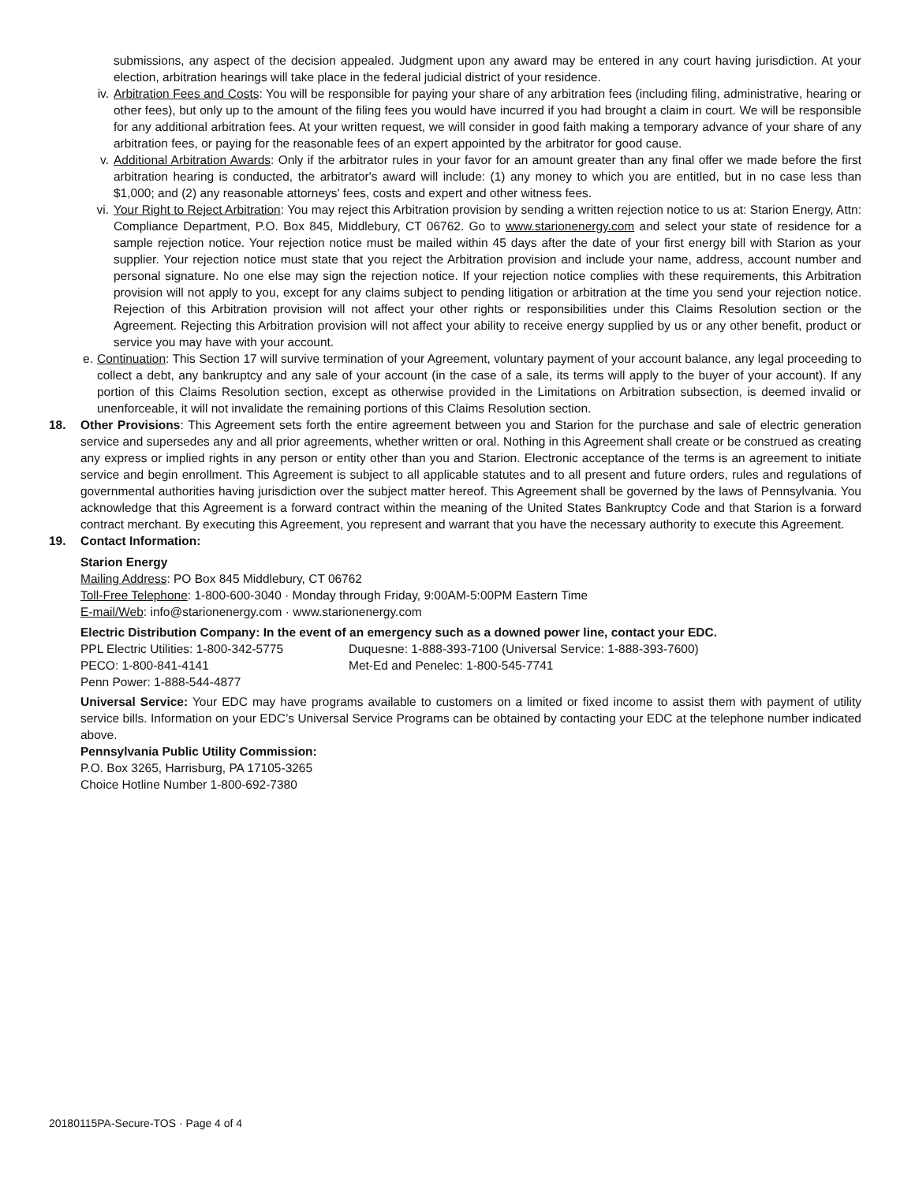submissions, any aspect of the decision appealed. Judgment upon any award may be entered in any court having jurisdiction. At your election, arbitration hearings will take place in the federal judicial district of your residence.
iv. Arbitration Fees and Costs: You will be responsible for paying your share of any arbitration fees (including filing, administrative, hearing or other fees), but only up to the amount of the filing fees you would have incurred if you had brought a claim in court. We will be responsible for any additional arbitration fees. At your written request, we will consider in good faith making a temporary advance of your share of any arbitration fees, or paying for the reasonable fees of an expert appointed by the arbitrator for good cause.
v. Additional Arbitration Awards: Only if the arbitrator rules in your favor for an amount greater than any final offer we made before the first arbitration hearing is conducted, the arbitrator's award will include: (1) any money to which you are entitled, but in no case less than $1,000; and (2) any reasonable attorneys' fees, costs and expert and other witness fees.
vi. Your Right to Reject Arbitration: You may reject this Arbitration provision by sending a written rejection notice to us at: Starion Energy, Attn: Compliance Department, P.O. Box 845, Middlebury, CT 06762. Go to www.starionenergy.com and select your state of residence for a sample rejection notice. Your rejection notice must be mailed within 45 days after the date of your first energy bill with Starion as your supplier. Your rejection notice must state that you reject the Arbitration provision and include your name, address, account number and personal signature. No one else may sign the rejection notice. If your rejection notice complies with these requirements, this Arbitration provision will not apply to you, except for any claims subject to pending litigation or arbitration at the time you send your rejection notice. Rejection of this Arbitration provision will not affect your other rights or responsibilities under this Claims Resolution section or the Agreement. Rejecting this Arbitration provision will not affect your ability to receive energy supplied by us or any other benefit, product or service you may have with your account.
e. Continuation: This Section 17 will survive termination of your Agreement, voluntary payment of your account balance, any legal proceeding to collect a debt, any bankruptcy and any sale of your account (in the case of a sale, its terms will apply to the buyer of your account). If any portion of this Claims Resolution section, except as otherwise provided in the Limitations on Arbitration subsection, is deemed invalid or unenforceable, it will not invalidate the remaining portions of this Claims Resolution section.
18. Other Provisions: This Agreement sets forth the entire agreement between you and Starion for the purchase and sale of electric generation service and supersedes any and all prior agreements, whether written or oral. Nothing in this Agreement shall create or be construed as creating any express or implied rights in any person or entity other than you and Starion. Electronic acceptance of the terms is an agreement to initiate service and begin enrollment. This Agreement is subject to all applicable statutes and to all present and future orders, rules and regulations of governmental authorities having jurisdiction over the subject matter hereof. This Agreement shall be governed by the laws of Pennsylvania. You acknowledge that this Agreement is a forward contract within the meaning of the United States Bankruptcy Code and that Starion is a forward contract merchant. By executing this Agreement, you represent and warrant that you have the necessary authority to execute this Agreement.
19. Contact Information:
Starion Energy
Mailing Address: PO Box 845 Middlebury, CT 06762
Toll-Free Telephone: 1-800-600-3040 · Monday through Friday, 9:00AM-5:00PM Eastern Time
E-mail/Web: info@starionenergy.com · www.starionenergy.com
Electric Distribution Company: In the event of an emergency such as a downed power line, contact your EDC.
PPL Electric Utilities: 1-800-342-5775 Duquesne: 1-888-393-7100 (Universal Service: 1-888-393-7600)
PECO: 1-800-841-4141 Met-Ed and Penelec: 1-800-545-7741
Penn Power: 1-888-544-4877
Universal Service: Your EDC may have programs available to customers on a limited or fixed income to assist them with payment of utility service bills. Information on your EDC’s Universal Service Programs can be obtained by contacting your EDC at the telephone number indicated above.
Pennsylvania Public Utility Commission:
P.O. Box 3265, Harrisburg, PA 17105-3265
Choice Hotline Number 1-800-692-7380
20180115PA-Secure-TOS · Page 4 of 4